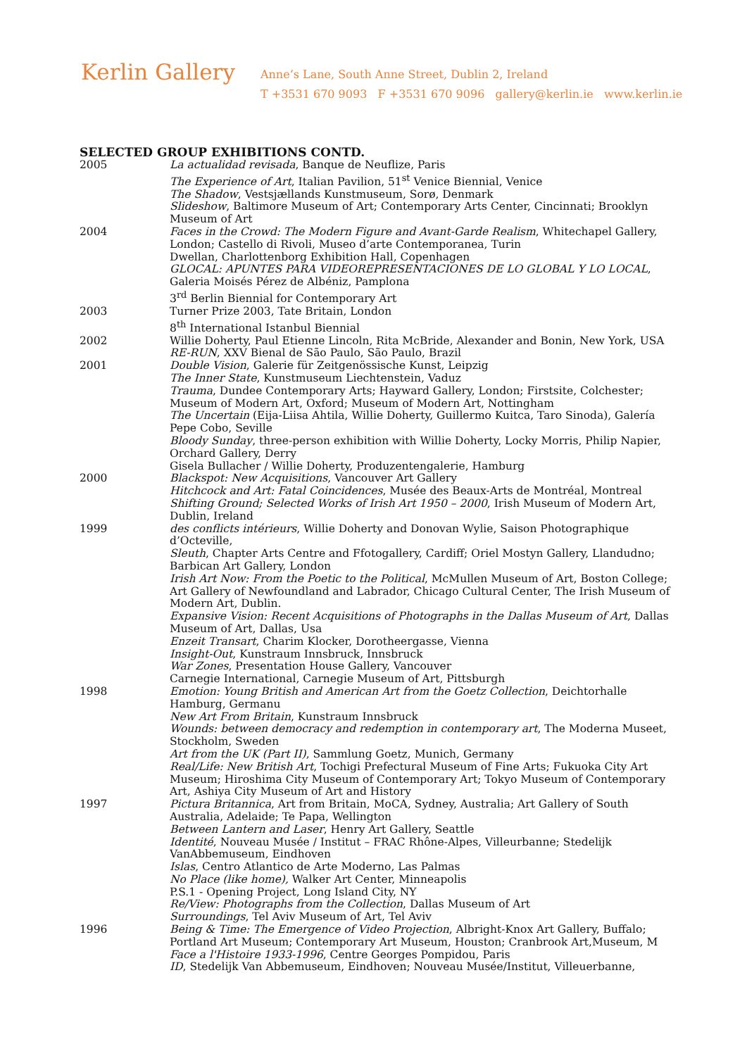Kerlin Gallery
Anne’s Lane, South Anne Street, Dublin 2, Ireland
T +3531 670 9093 F +3531 670 9096 gallery@kerlin.ie www.kerlin.ie
SELECTED GROUP EXHIBITIONS CONTD.
2005 La actualidad revisada, Banque de Neuflize, Paris
The Experience of Art, Italian Pavilion, 51<sup>st</sup> Venice Biennial, Venice
The Shadow, Vestsjællands Kunstmuseum, Sorø, Denmark
Slideshow, Baltimore Museum of Art; Contemporary Arts Center, Cincinnati; Brooklyn Museum of Art
2004 Faces in the Crowd: The Modern Figure and Avant-Garde Realism, Whitechapel Gallery, London; Castello di Rivoli, Museo d’arte Contemporanea, Turin
Dwellan, Charlottenborg Exhibition Hall, Copenhagen
GLOCAL: APUNTES PARA VIDEOREPRESENTACIONES DE LO GLOBAL Y LO LOCAL, Galeria Moisés Pérez de Albéniz, Pamplona
3<sup>rd</sup> Berlin Biennial for Contemporary Art
2003 Turner Prize 2003, Tate Britain, London
8<sup>th</sup> International Istanbul Biennial
2002 Willie Doherty, Paul Etienne Lincoln, Rita McBride, Alexander and Bonin, New York, USA
RE-RUN, XXV Bienal de São Paulo, São Paulo, Brazil
2001 Double Vision, Galerie für Zeitgenössische Kunst, Leipzig
The Inner State, Kunstmuseum Liechtenstein, Vaduz
Trauma, Dundee Contemporary Arts; Hayward Gallery, London; Firstsite, Colchester; Museum of Modern Art, Oxford; Museum of Modern Art, Nottingham
The Uncertain (Eija-Liisa Ahtila, Willie Doherty, Guillermo Kuitca, Taro Sinoda), Galería Pepe Cobo, Seville
Bloody Sunday, three-person exhibition with Willie Doherty, Locky Morris, Philip Napier, Orchard Gallery, Derry
Gisela Bullacher / Willie Doherty, Produzentengalerie, Hamburg
2000 Blackspot: New Acquisitions, Vancouver Art Gallery
Hitchcock and Art: Fatal Coincidences, Musée des Beaux-Arts de Montréal, Montreal
Shifting Ground; Selected Works of Irish Art 1950 – 2000, Irish Museum of Modern Art, Dublin, Ireland
1999 des conflicts intérieurs, Willie Doherty and Donovan Wylie, Saison Photographique d’Octeville,
Sleuth, Chapter Arts Centre and Ffotogallery, Cardiff; Oriel Mostyn Gallery, Llandudno; Barbican Art Gallery, London
Irish Art Now: From the Poetic to the Political, McMullen Museum of Art, Boston College; Art Gallery of Newfoundland and Labrador, Chicago Cultural Center, The Irish Museum of Modern Art, Dublin.
Expansive Vision: Recent Acquisitions of Photographs in the Dallas Museum of Art, Dallas Museum of Art, Dallas, Usa
Enzeit Transart, Charim Klocker, Dorotheergasse, Vienna
Insight-Out, Kunstraum Innsbruck, Innsbruck
War Zones, Presentation House Gallery, Vancouver
Carnegie International, Carnegie Museum of Art, Pittsburgh
1998 Emotion: Young British and American Art from the Goetz Collection, Deichtorhalle Hamburg, Germanu
New Art From Britain, Kunstraum Innsbruck
Wounds: between democracy and redemption in contemporary art, The Moderna Museet, Stockholm, Sweden
Art from the UK (Part II), Sammlung Goetz, Munich, Germany
Real/Life: New British Art, Tochigi Prefectural Museum of Fine Arts; Fukuoka City Art Museum; Hiroshima City Museum of Contemporary Art; Tokyo Museum of Contemporary Art, Ashiya City Museum of Art and History
1997 Pictura Britannica, Art from Britain, MoCA, Sydney, Australia; Art Gallery of South Australia, Adelaide; Te Papa, Wellington
Between Lantern and Laser, Henry Art Gallery, Seattle
Identité, Nouveau Musée / Institut – FRAC Rhône-Alpes, Villeurbanne; Stedelijk VanAbbemuseum, Eindhoven
Islas, Centro Atlantico de Arte Moderno, Las Palmas
No Place (like home), Walker Art Center, Minneapolis
P.S.1 - Opening Project, Long Island City, NY
Re/View: Photographs from the Collection, Dallas Museum of Art
Surroundings, Tel Aviv Museum of Art, Tel Aviv
1996 Being & Time: The Emergence of Video Projection, Albright-Knox Art Gallery, Buffalo; Portland Art Museum; Contemporary Art Museum, Houston; Cranbrook Art,Museum, M
Face a l'Histoire 1933-1996, Centre Georges Pompidou, Paris
ID, Stedelijk Van Abbemuseum, Eindhoven; Nouveau Musée/Institut, Villeuerbanne,